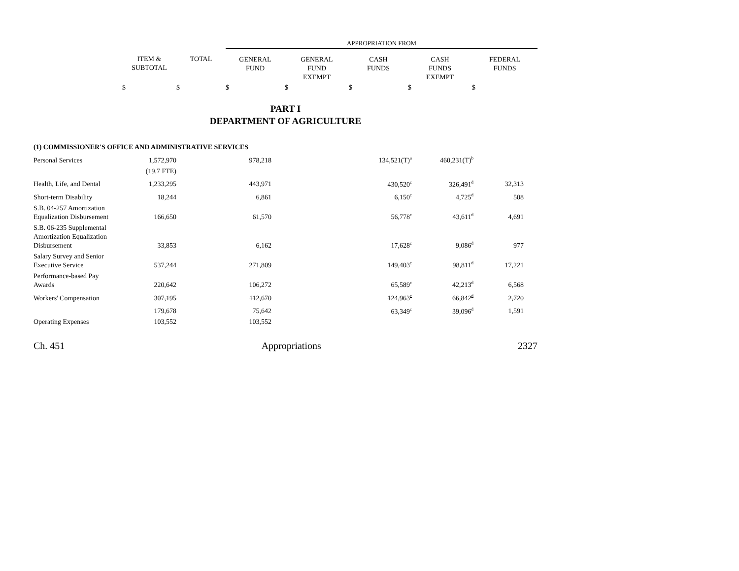| | | | APPROPRIATION FROM | | | | |
| | ITEM & SUBTOTAL | TOTAL | GENERAL FUND | GENERAL FUND EXEMPT | CASH FUNDS | CASH FUNDS EXEMPT | FEDERAL FUNDS |
| | $ | $ | $ | $ | $ | $ | $ |
PART I
DEPARTMENT OF AGRICULTURE
| (1) COMMISSIONER'S OFFICE AND ADMINISTRATIVE SERVICES | | | | | | | |
| Personal Services | 1,572,970 | 978,218 | | 134,521(T)<sup>a</sup> | 460,231(T)<sup>b</sup> | | |
| | (19.7 FTE) | | | | | | |
| Health, Life, and Dental | 1,233,295 | 443,971 | | 430,520<sup>c</sup> | 326,491<sup>d</sup> | 32,313 | |
| Short-term Disability | 18,244 | 6,861 | | 6,150<sup>c</sup> | 4,725<sup>d</sup> | 508 | |
| S.B. 04-257 Amortization Equalization Disbursement | 166,650 | 61,570 | | 56,778<sup>c</sup> | 43,611<sup>d</sup> | 4,691 | |
| S.B. 06-235 Supplemental Amortization Equalization Disbursement | 33,853 | 6,162 | | 17,628<sup>c</sup> | 9,086<sup>d</sup> | 977 | |
| Salary Survey and Senior Executive Service | 537,244 | 271,809 | | 149,403<sup>c</sup> | 98,811<sup>d</sup> | 17,221 | |
| Performance-based Pay Awards | 220,642 | 106,272 | | 65,589<sup>c</sup> | 42,213<sup>d</sup> | 6,568 | |
| Workers' Compensation | 307,195 | 112,670 | | 124,963<sup>c</sup> | 66,842<sup>d</sup> | 2,720 | |
| | 179,678 | 75,642 | | 63,349<sup>c</sup> | 39,096<sup>d</sup> | 1,591 | |
| Operating Expenses | 103,552 | 103,552 | | | | | |
Ch. 451 Appropriations 2327